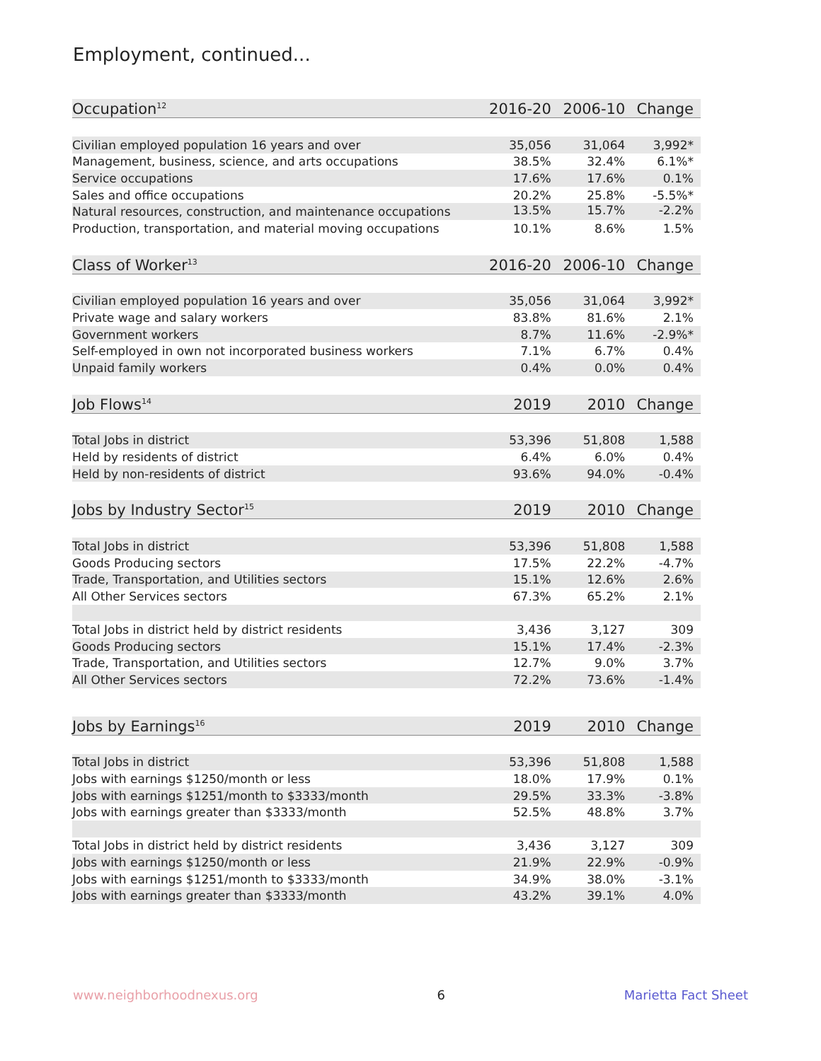Employment, continued...
| Occupation<sup>12</sup> | 2016-20 | 2006-10 | Change |
| --- | --- | --- | --- |
| Civilian employed population 16 years and over | 35,056 | 31,064 | 3,992* |
| Management, business, science, and arts occupations | 38.5% | 32.4% | 6.1%* |
| Service occupations | 17.6% | 17.6% | 0.1% |
| Sales and office occupations | 20.2% | 25.8% | -5.5%* |
| Natural resources, construction, and maintenance occupations | 13.5% | 15.7% | -2.2% |
| Production, transportation, and material moving occupations | 10.1% | 8.6% | 1.5% |
| Class of Worker<sup>13</sup> | 2016-20 | 2006-10 | Change |
| Civilian employed population 16 years and over | 35,056 | 31,064 | 3,992* |
| Private wage and salary workers | 83.8% | 81.6% | 2.1% |
| Government workers | 8.7% | 11.6% | -2.9%* |
| Self-employed in own not incorporated business workers | 7.1% | 6.7% | 0.4% |
| Unpaid family workers | 0.4% | 0.0% | 0.4% |
| Job Flows<sup>14</sup> | 2019 | 2010 | Change |
| Total Jobs in district | 53,396 | 51,808 | 1,588 |
| Held by residents of district | 6.4% | 6.0% | 0.4% |
| Held by non-residents of district | 93.6% | 94.0% | -0.4% |
| Jobs by Industry Sector<sup>15</sup> | 2019 | 2010 | Change |
| Total Jobs in district | 53,396 | 51,808 | 1,588 |
| Goods Producing sectors | 17.5% | 22.2% | -4.7% |
| Trade, Transportation, and Utilities sectors | 15.1% | 12.6% | 2.6% |
| All Other Services sectors | 67.3% | 65.2% | 2.1% |
| Total Jobs in district held by district residents | 3,436 | 3,127 | 309 |
| Goods Producing sectors | 15.1% | 17.4% | -2.3% |
| Trade, Transportation, and Utilities sectors | 12.7% | 9.0% | 3.7% |
| All Other Services sectors | 72.2% | 73.6% | -1.4% |
| Jobs by Earnings<sup>16</sup> | 2019 | 2010 | Change |
| Total Jobs in district | 53,396 | 51,808 | 1,588 |
| Jobs with earnings $1250/month or less | 18.0% | 17.9% | 0.1% |
| Jobs with earnings $1251/month to $3333/month | 29.5% | 33.3% | -3.8% |
| Jobs with earnings greater than $3333/month | 52.5% | 48.8% | 3.7% |
| Total Jobs in district held by district residents | 3,436 | 3,127 | 309 |
| Jobs with earnings $1250/month or less | 21.9% | 22.9% | -0.9% |
| Jobs with earnings $1251/month to $3333/month | 34.9% | 38.0% | -3.1% |
| Jobs with earnings greater than $3333/month | 43.2% | 39.1% | 4.0% |
www.neighborhoodnexus.org 6 Marietta Fact Sheet